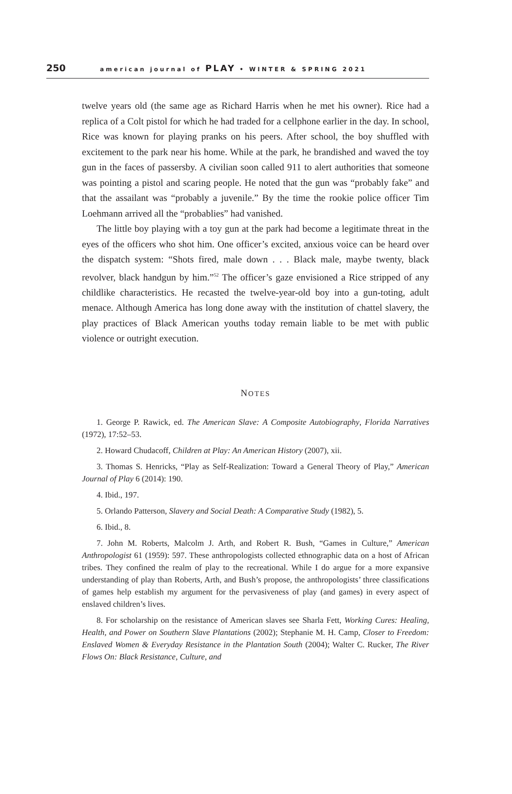250 american journal of PLAY • WINTER & SPRING 2021
twelve years old (the same age as Richard Harris when he met his owner). Rice had a replica of a Colt pistol for which he had traded for a cellphone earlier in the day. In school, Rice was known for playing pranks on his peers. After school, the boy shuffled with excitement to the park near his home. While at the park, he brandished and waved the toy gun in the faces of passersby. A civilian soon called 911 to alert authorities that someone was pointing a pistol and scaring people. He noted that the gun was “probably fake” and that the assailant was “probably a juvenile.” By the time the rookie police officer Tim Loehmann arrived all the “probablies” had vanished.
The little boy playing with a toy gun at the park had become a legitimate threat in the eyes of the officers who shot him. One officer’s excited, anxious voice can be heard over the dispatch system: “Shots fired, male down . . . Black male, maybe twenty, black revolver, black handgun by him.”<sup>52</sup> The officer’s gaze envisioned a Rice stripped of any childlike characteristics. He recasted the twelve-year-old boy into a gun-toting, adult menace. Although America has long done away with the institution of chattel slavery, the play practices of Black American youths today remain liable to be met with public violence or outright execution.
NOTES
1. George P. Rawick, ed. The American Slave: A Composite Autobiography, Florida Narratives (1972), 17:52–53.
2. Howard Chudacoff, Children at Play: An American History (2007), xii.
3. Thomas S. Henricks, “Play as Self-Realization: Toward a General Theory of Play,” American Journal of Play 6 (2014): 190.
4. Ibid., 197.
5. Orlando Patterson, Slavery and Social Death: A Comparative Study (1982), 5.
6. Ibid., 8.
7. John M. Roberts, Malcolm J. Arth, and Robert R. Bush, “Games in Culture,” American Anthropologist 61 (1959): 597. These anthropologists collected ethnographic data on a host of African tribes. They confined the realm of play to the recreational. While I do argue for a more expansive understanding of play than Roberts, Arth, and Bush’s propose, the anthropologists’ three classifications of games help establish my argument for the pervasiveness of play (and games) in every aspect of enslaved children’s lives.
8. For scholarship on the resistance of American slaves see Sharla Fett, Working Cures: Healing, Health, and Power on Southern Slave Plantations (2002); Stephanie M. H. Camp, Closer to Freedom: Enslaved Women & Everyday Resistance in the Plantation South (2004); Walter C. Rucker, The River Flows On: Black Resistance, Culture, and